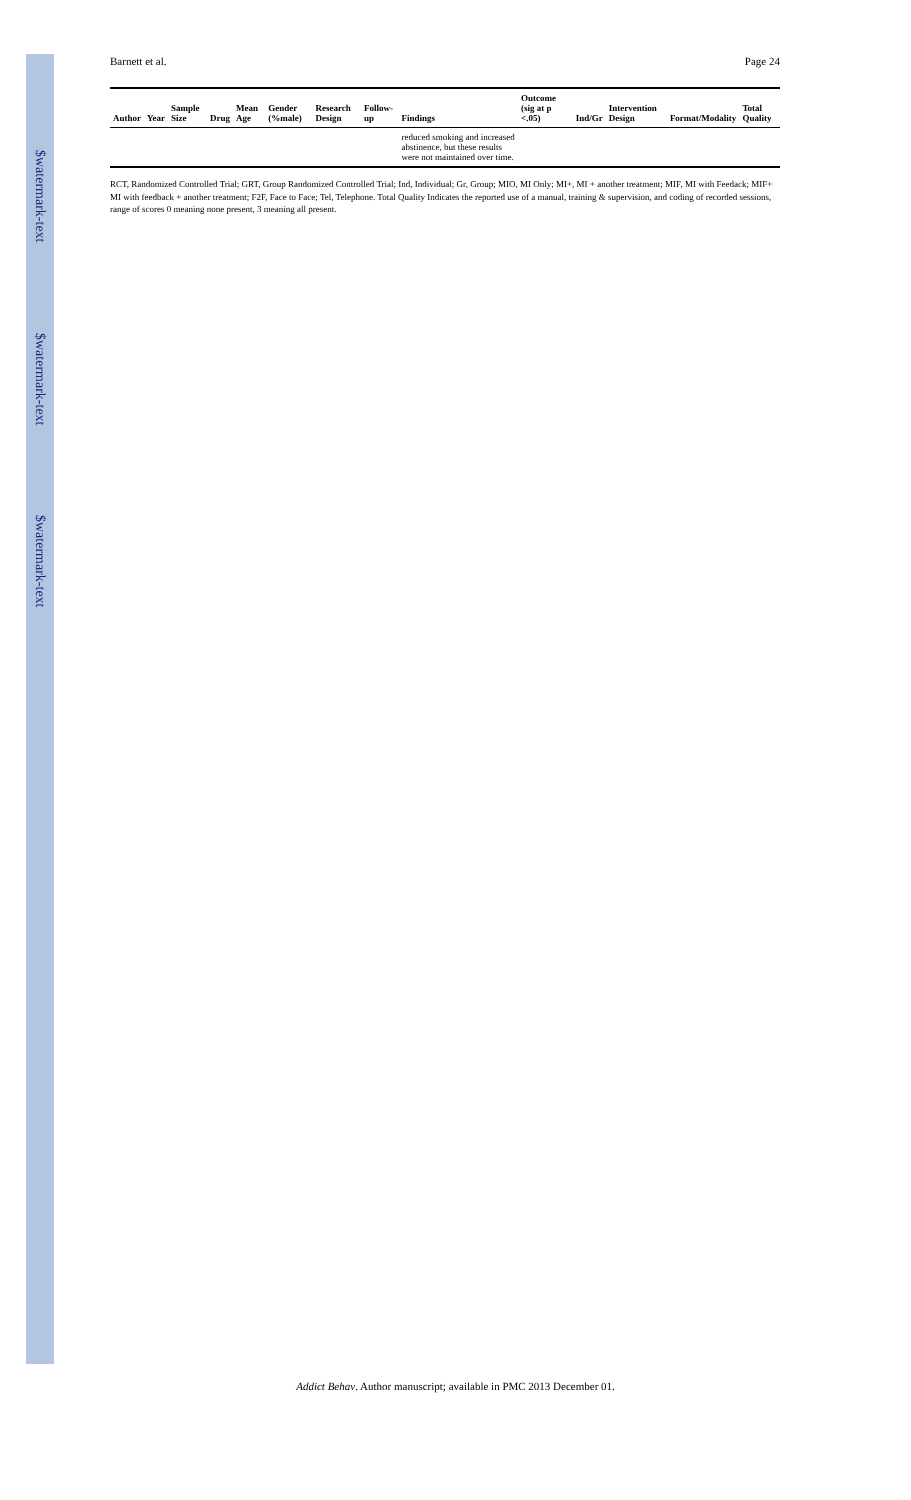$watermark-text
$watermark-text
$watermark-text
Barnett et al. Page 24
| Author | Year | Sample Size | Drug | Mean Age | Gender (%male) | Research Design | Follow-up | Findings | Outcome (sig at p <.05) | Ind/Gr | Intervention Design | Format/Modality | Total Quality |
| --- | --- | --- | --- | --- | --- | --- | --- | --- | --- | --- | --- | --- | --- |
| | | | | | | | | reduced smoking and increased abstinence, but these results were not maintained over time. | | | | | |
RCT, Randomized Controlled Trial; GRT, Group Randomized Controlled Trial; Ind, Individual; Gr, Group; MIO, MI Only; MI+, MI + another treatment; MIF, MI with Feedack; MIF+ MI with feedback + another treatment; F2F, Face to Face; Tel, Telephone. Total Quality Indicates the reported use of a manual, training & supervision, and coding of recorded sessions, range of scores 0 meaning none present, 3 meaning all present.
Addict Behav. Author manuscript; available in PMC 2013 December 01.